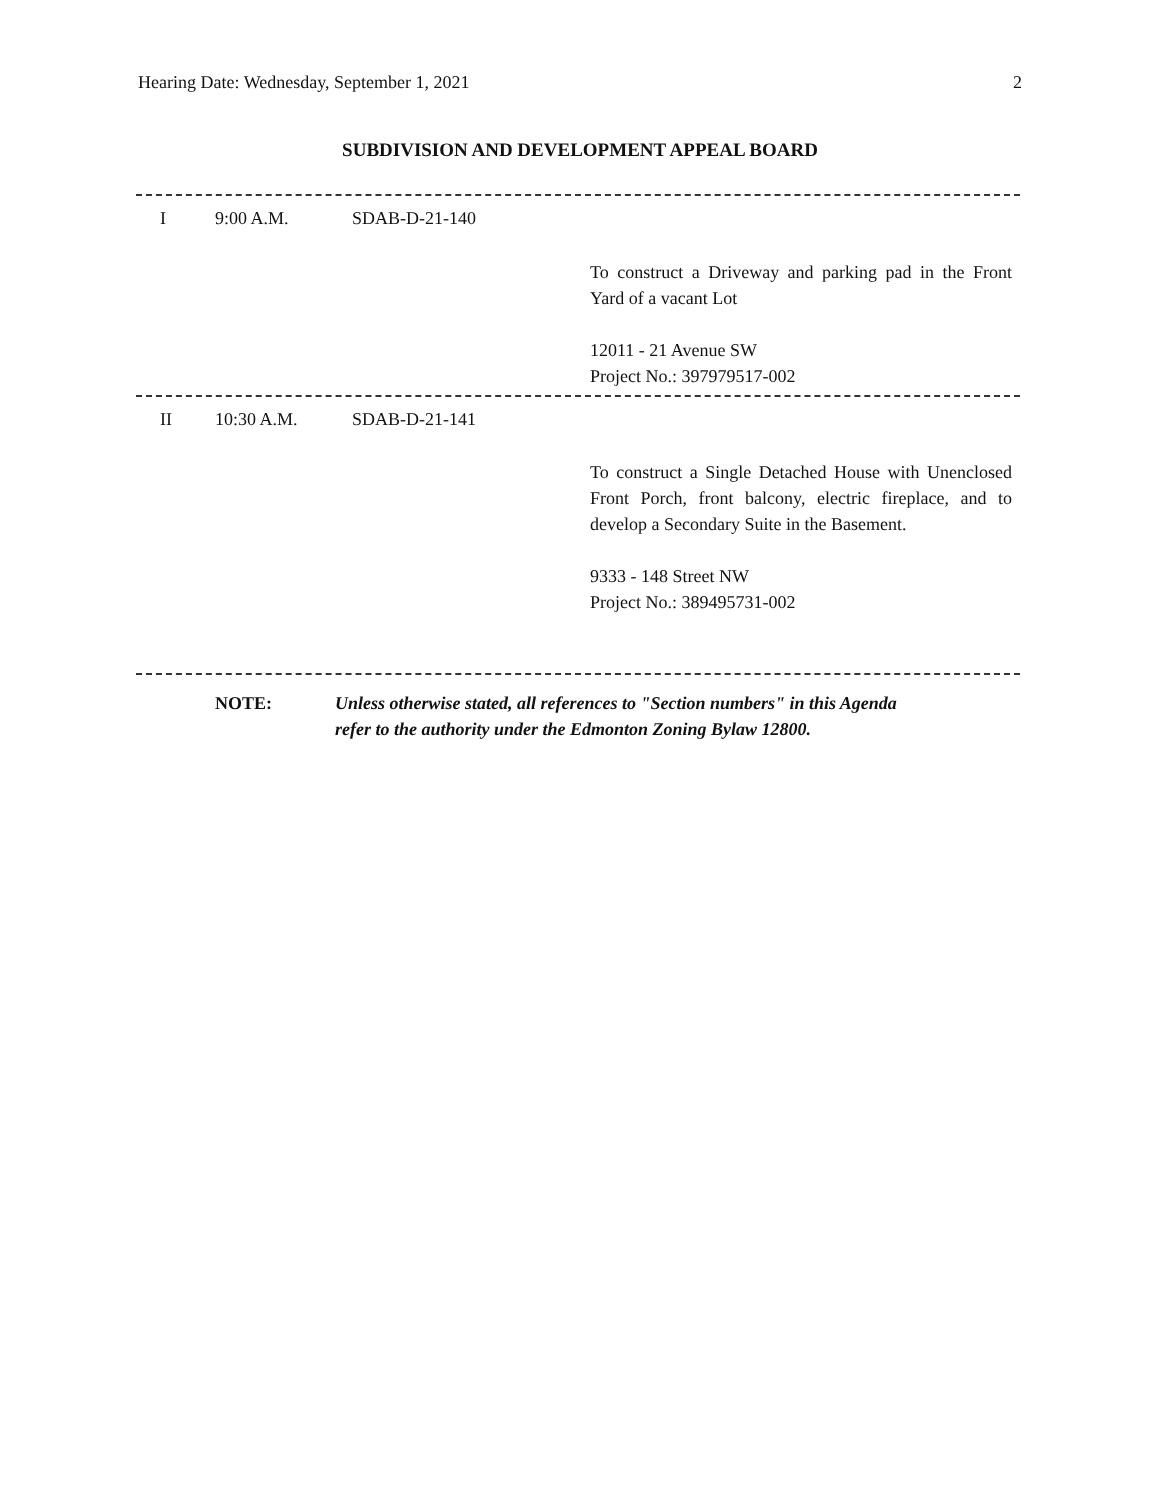Hearing Date: Wednesday, September 1, 2021 2
SUBDIVISION AND DEVELOPMENT APPEAL BOARD
I 9:00 A.M. SDAB-D-21-140
To construct a Driveway and parking pad in the Front Yard of a vacant Lot
12011 - 21 Avenue SW
Project No.: 397979517-002
II 10:30 A.M. SDAB-D-21-141
To construct a Single Detached House with Unenclosed Front Porch, front balcony, electric fireplace, and to develop a Secondary Suite in the Basement.
9333 - 148 Street NW
Project No.: 389495731-002
NOTE: Unless otherwise stated, all references to "Section numbers" in this Agenda
refer to the authority under the Edmonton Zoning Bylaw 12800.